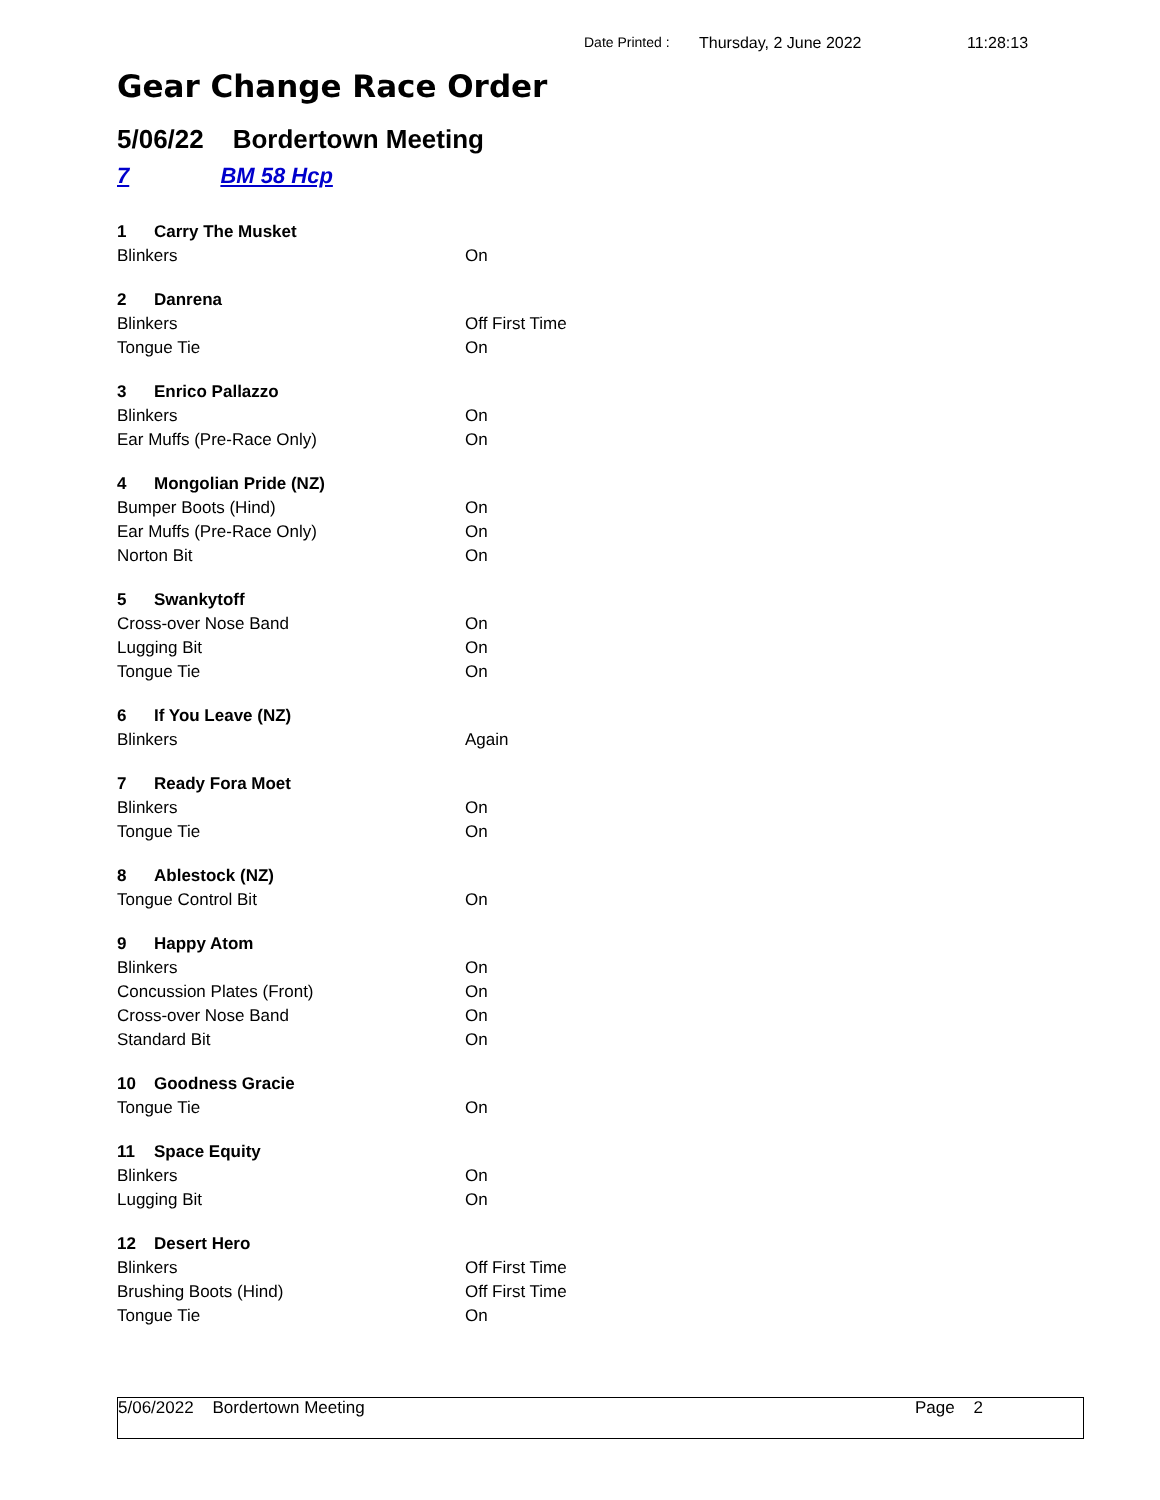Date Printed : Thursday, 2 June 2022 11:28:13
Gear Change Race Order
5/06/22 Bordertown Meeting
7 BM 58 Hcp
| 1 Carry The Musket | |
| Blinkers | On |
| 2 Danrena | |
| Blinkers | Off First Time |
| Tongue Tie | On |
| 3 Enrico Pallazzo | |
| Blinkers | On |
| Ear Muffs (Pre-Race Only) | On |
| 4 Mongolian Pride (NZ) | |
| Bumper Boots (Hind) | On |
| Ear Muffs (Pre-Race Only) | On |
| Norton Bit | On |
| 5 Swankytoff | |
| Cross-over Nose Band | On |
| Lugging Bit | On |
| Tongue Tie | On |
| 6 If You Leave (NZ) | |
| Blinkers | Again |
| 7 Ready Fora Moet | |
| Blinkers | On |
| Tongue Tie | On |
| 8 Ablestock (NZ) | |
| Tongue Control Bit | On |
| 9 Happy Atom | |
| Blinkers | On |
| Concussion Plates (Front) | On |
| Cross-over Nose Band | On |
| Standard Bit | On |
| 10 Goodness Gracie | |
| Tongue Tie | On |
| 11 Space Equity | |
| Blinkers | On |
| Lugging Bit | On |
| 12 Desert Hero | |
| Blinkers | Off First Time |
| Brushing Boots (Hind) | Off First Time |
| Tongue Tie | On |
5/06/2022 Bordertown Meeting Page 2